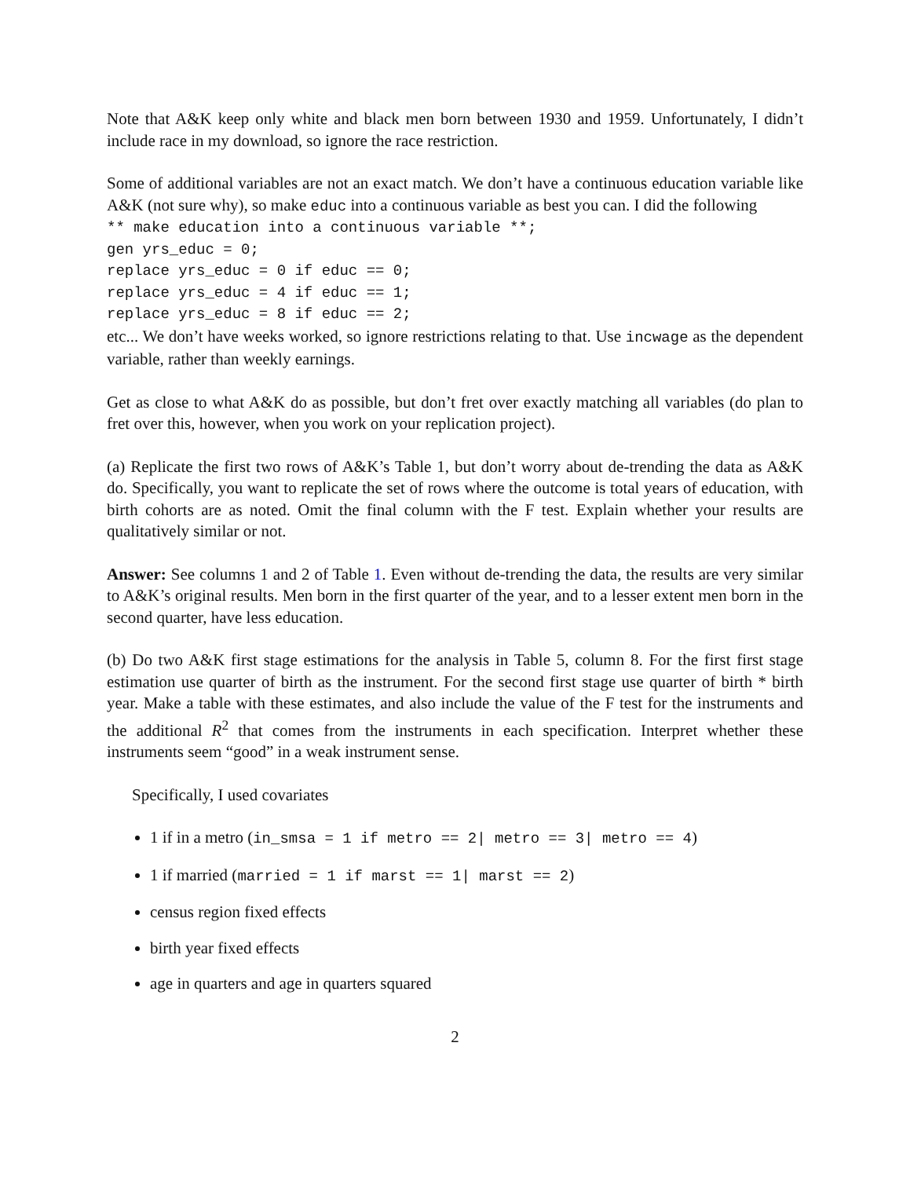Note that A&K keep only white and black men born between 1930 and 1959. Unfortunately, I didn’t include race in my download, so ignore the race restriction.
Some of additional variables are not an exact match. We don’t have a continuous education variable like A&K (not sure why), so make educ into a continuous variable as best you can. I did the following
** make education into a continuous variable **;
gen yrs_educ = 0;
replace yrs_educ = 0 if educ == 0;
replace yrs_educ = 4 if educ == 1;
replace yrs_educ = 8 if educ == 2;
etc... We don’t have weeks worked, so ignore restrictions relating to that. Use incwage as the dependent variable, rather than weekly earnings.
Get as close to what A&K do as possible, but don’t fret over exactly matching all variables (do plan to fret over this, however, when you work on your replication project).
(a) Replicate the first two rows of A&K’s Table 1, but don’t worry about de-trending the data as A&K do. Specifically, you want to replicate the set of rows where the outcome is total years of education, with birth cohorts are as noted. Omit the final column with the F test. Explain whether your results are qualitatively similar or not.
Answer: See columns 1 and 2 of Table 1. Even without de-trending the data, the results are very similar to A&K’s original results. Men born in the first quarter of the year, and to a lesser extent men born in the second quarter, have less education.
(b) Do two A&K first stage estimations for the analysis in Table 5, column 8. For the first first stage estimation use quarter of birth as the instrument. For the second first stage use quarter of birth * birth year. Make a table with these estimates, and also include the value of the F test for the instruments and the additional R<sup>2</sup> that comes from the instruments in each specification. Interpret whether these instruments seem “good” in a weak instrument sense.
Specifically, I used covariates
1 if in a metro (in_smsa = 1 if metro == 2| metro == 3| metro == 4)
1 if married (married = 1 if marst == 1| marst == 2)
census region fixed effects
birth year fixed effects
age in quarters and age in quarters squared
2